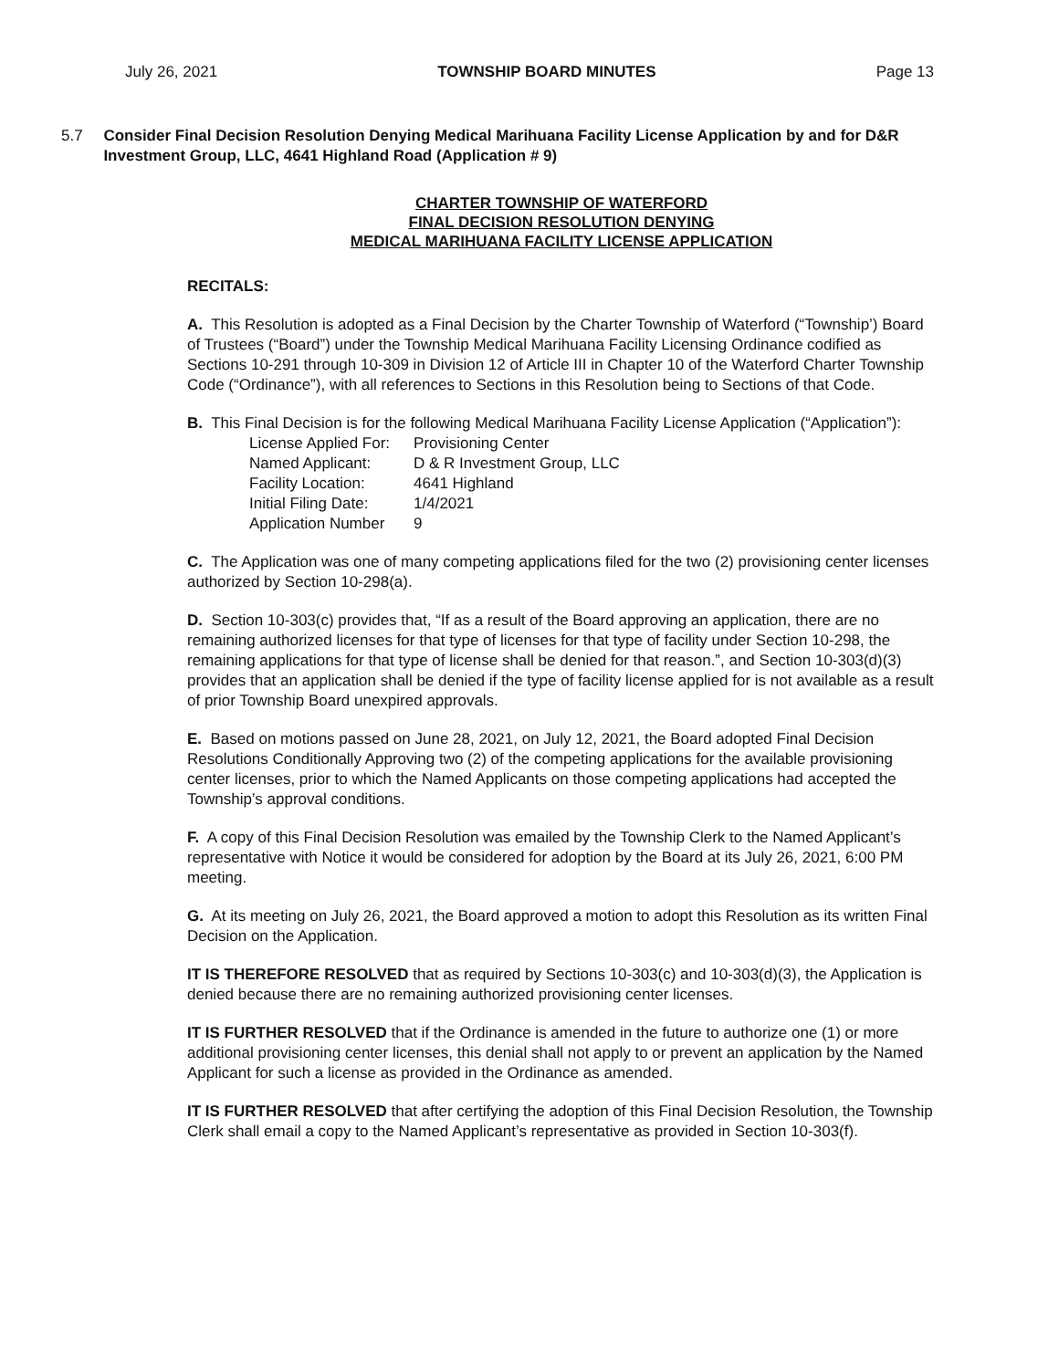July 26, 2021 TOWNSHIP BOARD MINUTES Page 13
5.7 Consider Final Decision Resolution Denying Medical Marihuana Facility License Application by and for D&R Investment Group, LLC, 4641 Highland Road (Application # 9)
CHARTER TOWNSHIP OF WATERFORD
FINAL DECISION RESOLUTION DENYING
MEDICAL MARIHUANA FACILITY LICENSE APPLICATION
RECITALS:
A. This Resolution is adopted as a Final Decision by the Charter Township of Waterford (“Township’) Board of Trustees (“Board”) under the Township Medical Marihuana Facility Licensing Ordinance codified as Sections 10-291 through 10-309 in Division 12 of Article III in Chapter 10 of the Waterford Charter Township Code (“Ordinance”), with all references to Sections in this Resolution being to Sections of that Code.
B. This Final Decision is for the following Medical Marihuana Facility License Application (“Application”):
| License Applied For: | Provisioning Center |
| Named Applicant: | D & R Investment Group, LLC |
| Facility Location: | 4641 Highland |
| Initial Filing Date: | 1/4/2021 |
| Application Number | 9 |
C. The Application was one of many competing applications filed for the two (2) provisioning center licenses authorized by Section 10-298(a).
D. Section 10-303(c) provides that, “If as a result of the Board approving an application, there are no remaining authorized licenses for that type of licenses for that type of facility under Section 10-298, the remaining applications for that type of license shall be denied for that reason.”, and Section 10-303(d)(3) provides that an application shall be denied if the type of facility license applied for is not available as a result of prior Township Board unexpired approvals.
E. Based on motions passed on June 28, 2021, on July 12, 2021, the Board adopted Final Decision Resolutions Conditionally Approving two (2) of the competing applications for the available provisioning center licenses, prior to which the Named Applicants on those competing applications had accepted the Township’s approval conditions.
F. A copy of this Final Decision Resolution was emailed by the Township Clerk to the Named Applicant’s representative with Notice it would be considered for adoption by the Board at its July 26, 2021, 6:00 PM meeting.
G. At its meeting on July 26, 2021, the Board approved a motion to adopt this Resolution as its written Final Decision on the Application.
IT IS THEREFORE RESOLVED that as required by Sections 10-303(c) and 10-303(d)(3), the Application is denied because there are no remaining authorized provisioning center licenses.
IT IS FURTHER RESOLVED that if the Ordinance is amended in the future to authorize one (1) or more additional provisioning center licenses, this denial shall not apply to or prevent an application by the Named Applicant for such a license as provided in the Ordinance as amended.
IT IS FURTHER RESOLVED that after certifying the adoption of this Final Decision Resolution, the Township Clerk shall email a copy to the Named Applicant’s representative as provided in Section 10-303(f).